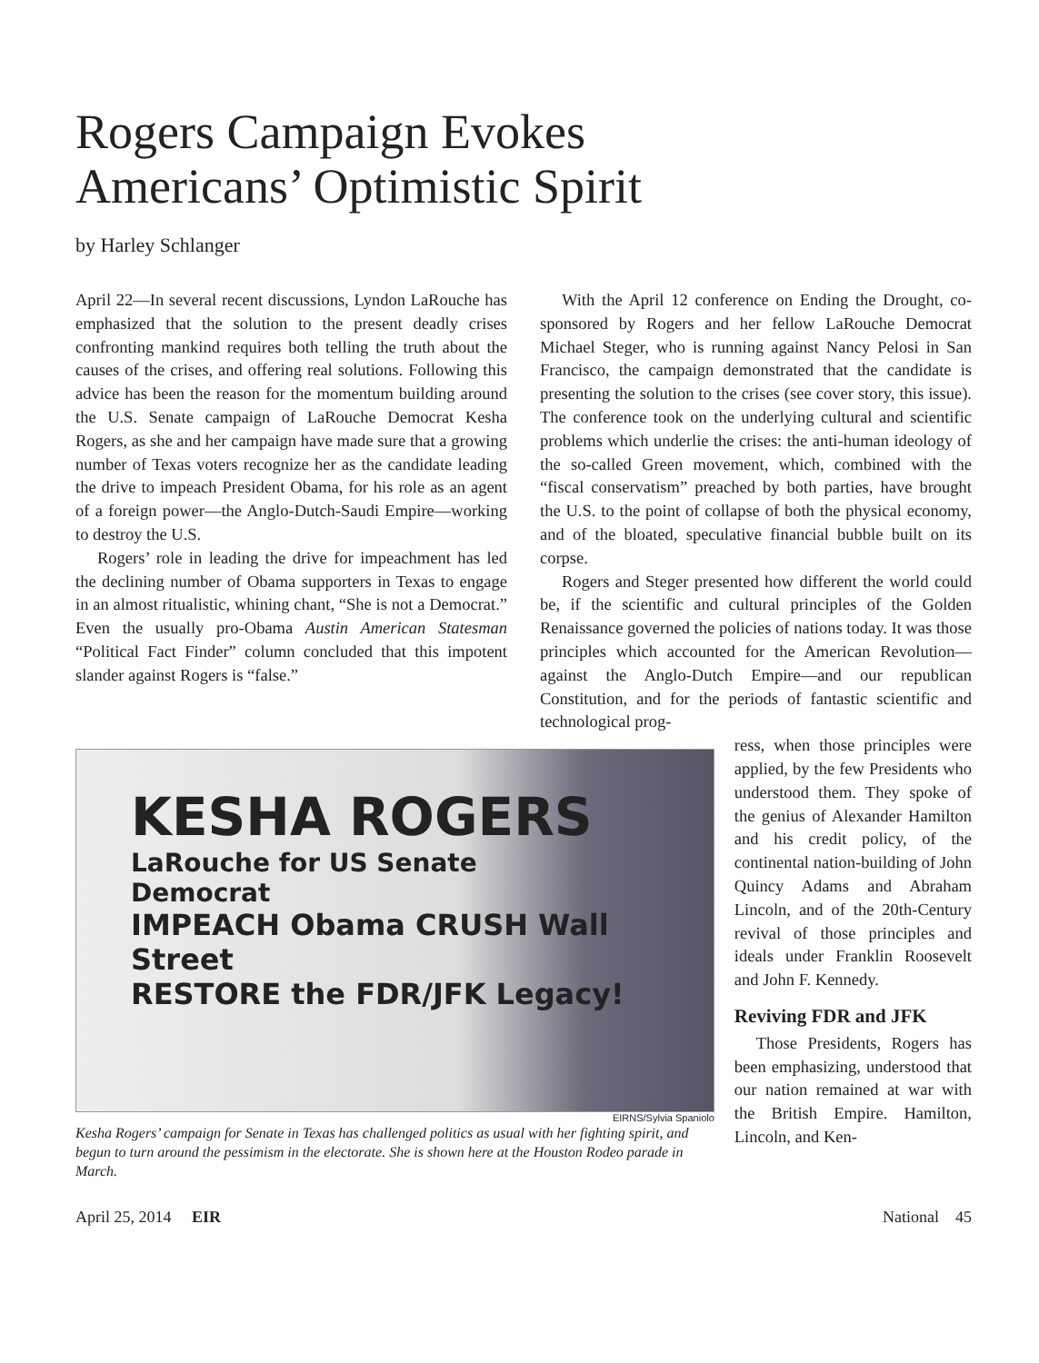Rogers Campaign Evokes
Americans’ Optimistic Spirit
by Harley Schlanger
April 22—In several recent discussions, Lyndon La­Rouche has emphasized that the solution to the present deadly crises confronting mankind requires both telling the truth about the causes of the crises, and offering real solutions. Following this advice has been the reason for the momentum building around the U.S. Senate campaign of LaRouche Democrat Kesha Rogers, as she and her campaign have made sure that a growing number of Texas voters recognize her as the candidate leading the drive to impeach President Obama, for his role as an agent of a foreign power—the Anglo-Dutch-Saudi Empire—working to destroy the U.S.
Rogers’ role in leading the drive for impeachment has led the declining number of Obama supporters in Texas to engage in an almost ritualistic, whining chant, “She is not a Democrat.” Even the usually pro-Obama Austin American Statesman “Political Fact Finder” column concluded that this impotent slander against Rogers is “false.”
With the April 12 conference on Ending the Drought, co-sponsored by Rogers and her fellow LaRouche Democrat Michael Steger, who is running against Nancy Pelosi in San Francisco, the campaign demonstrated that the candidate is presenting the solution to the crises (see cover story, this issue). The conference took on the underlying cultural and scientific problems which underlie the crises: the anti-human ideology of the so-called Green movement, which, combined with the “fiscal conservatism” preached by both parties, have brought the U.S. to the point of collapse of both the physical economy, and of the bloated, speculative financial bubble built on its corpse.
Rogers and Steger presented how different the world could be, if the scientific and cultural principles of the Golden Renaissance governed the policies of nations today. It was those principles which accounted for the American Revolution—against the Anglo-Dutch Empire—and our republican Constitution, and for the periods of fantastic scientific and technological prog-
KESHA ROGERS
LaRouche for US Senate
Democrat
IMPEACH Obama CRUSH Wall Street
RESTORE the FDR/JFK Legacy!
EIRNS/Sylvia Spaniolo
Kesha Rogers’ campaign for Senate in Texas has challenged politics as usual with her fighting spirit, and begun to turn around the pessimism in the electorate. She is shown here at the Houston Rodeo parade in March.
ress, when those principles were applied, by the few Presidents who understood them. They spoke of the genius of Alexander Hamilton and his credit policy, of the continental nation-building of John Quincy Adams and Abraham Lincoln, and of the 20th-Century revival of those principles and ideals under Franklin Roosevelt and John F. Kennedy.
Reviving FDR and JFK
Those Presidents, Rogers has been emphasizing, understood that our nation remained at war with the British Empire. Hamilton, Lincoln, and Ken-
April 25, 2014 EIR National 45